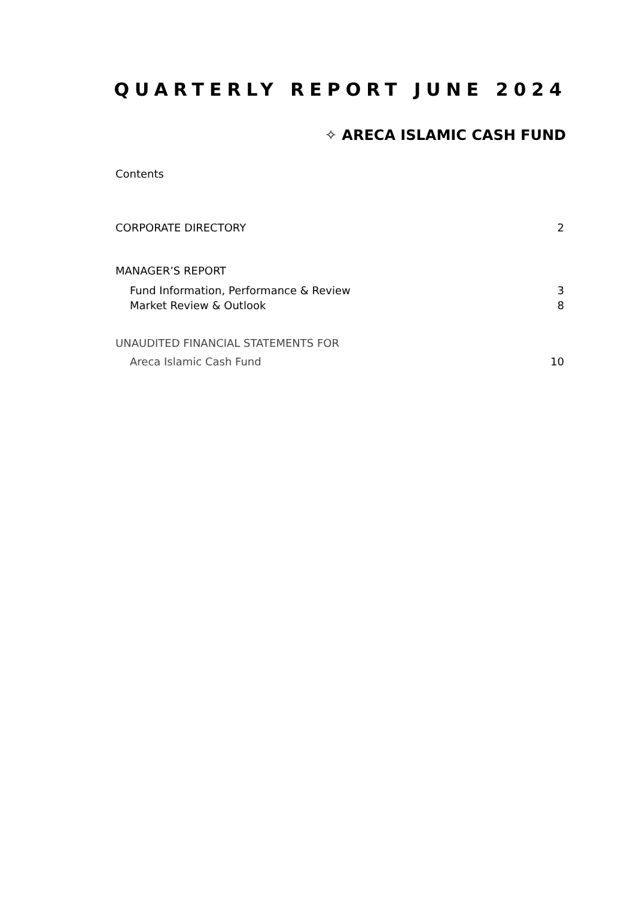QUARTERLY REPORT JUNE 2024
✧ ARECA ISLAMIC CASH FUND
Contents
CORPORATE DIRECTORY 2
MANAGER’S REPORT
Fund Information, Performance & Review 3
Market Review & Outlook 8
UNAUDITED FINANCIAL STATEMENTS FOR
Areca Islamic Cash Fund 10